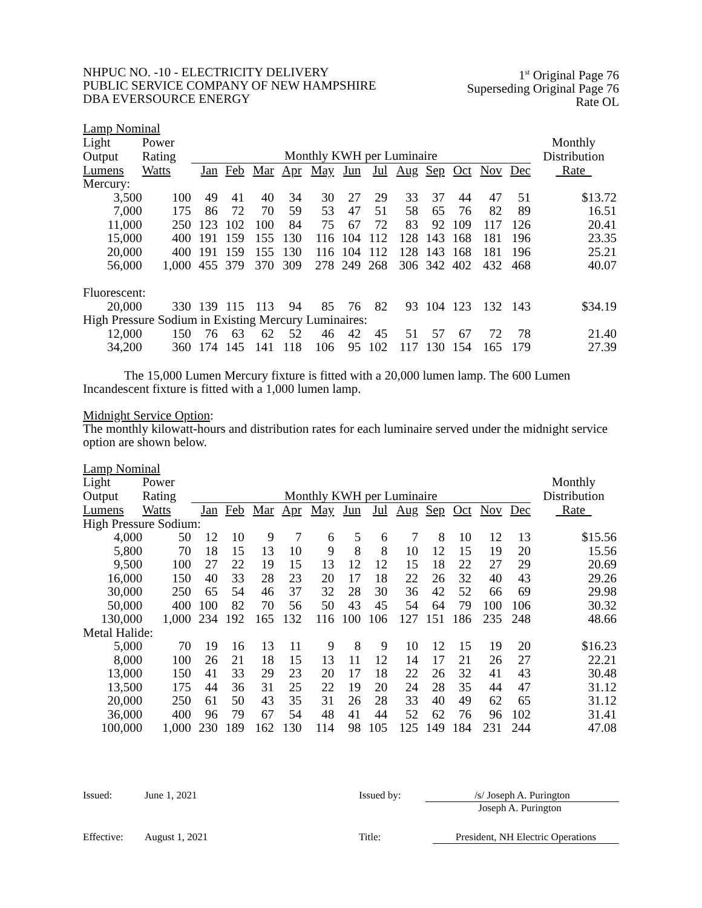NHPUC NO. -10 - ELECTRICITY DELIVERY
PUBLIC SERVICE COMPANY OF NEW HAMPSHIRE
DBA EVERSOURCE ENERGY
1<sup>st</sup> Original Page 76
Superseding Original Page 76
Rate OL
| Lamp Nominal | | | | | | | | | | | | | | |
| --- | --- | --- | --- | --- | --- | --- | --- | --- | --- | --- | --- | --- | --- | --- |
| Light | Power | | | | | | | | | | | | | Monthly |
| Output | Rating | Monthly KWH per Luminaire | | | | | | | | | | | | Distribution |
| Lumens | Watts | Jan | Feb | Mar | Apr | May | Jun | Jul | Aug | Sep | Oct | Nov | Dec | Rate |
| Mercury: | | | | | | | | | | | | | | |
| 3,500 | 100 | 49 | 41 | 40 | 34 | 30 | 27 | 29 | 33 | 37 | 44 | 47 | 51 | $13.72 |
| 7,000 | 175 | 86 | 72 | 70 | 59 | 53 | 47 | 51 | 58 | 65 | 76 | 82 | 89 | 16.51 |
| 11,000 | 250 | 123 | 102 | 100 | 84 | 75 | 67 | 72 | 83 | 92 | 109 | 117 | 126 | 20.41 |
| 15,000 | 400 | 191 | 159 | 155 | 130 | 116 | 104 | 112 | 128 | 143 | 168 | 181 | 196 | 23.35 |
| 20,000 | 400 | 191 | 159 | 155 | 130 | 116 | 104 | 112 | 128 | 143 | 168 | 181 | 196 | 25.21 |
| 56,000 | 1,000 | 455 | 379 | 370 | 309 | 278 | 249 | 268 | 306 | 342 | 402 | 432 | 468 | 40.07 |
| Fluorescent: | | | | | | | | | | | | | | |
| 20,000 | 330 | 139 | 115 | 113 | 94 | 85 | 76 | 82 | 93 | 104 | 123 | 132 | 143 | $34.19 |
| High Pressure Sodium in Existing Mercury Luminaires: | | | | | | | | | | | | | | |
| 12,000 | 150 | 76 | 63 | 62 | 52 | 46 | 42 | 45 | 51 | 57 | 67 | 72 | 78 | 21.40 |
| 34,200 | 360 | 174 | 145 | 141 | 118 | 106 | 95 | 102 | 117 | 130 | 154 | 165 | 179 | 27.39 |
The 15,000 Lumen Mercury fixture is fitted with a 20,000 lumen lamp. The 600 Lumen Incandescent fixture is fitted with a 1,000 lumen lamp.
Midnight Service Option:
The monthly kilowatt-hours and distribution rates for each luminaire served under the midnight service option are shown below.
| Lamp Nominal | | | | | | | | | | | | | | |
| --- | --- | --- | --- | --- | --- | --- | --- | --- | --- | --- | --- | --- | --- | --- |
| Light | Power | | | | | | | | | | | | | Monthly |
| Output | Rating | Monthly KWH per Luminaire | | | | | | | | | | | | Distribution |
| Lumens | Watts | Jan | Feb | Mar | Apr | May | Jun | Jul | Aug | Sep | Oct | Nov | Dec | Rate |
| High Pressure Sodium: | | | | | | | | | | | | | | |
| 4,000 | 50 | 12 | 10 | 9 | 7 | 6 | 5 | 6 | 7 | 8 | 10 | 12 | 13 | $15.56 |
| 5,800 | 70 | 18 | 15 | 13 | 10 | 9 | 8 | 8 | 10 | 12 | 15 | 19 | 20 | 15.56 |
| 9,500 | 100 | 27 | 22 | 19 | 15 | 13 | 12 | 12 | 15 | 18 | 22 | 27 | 29 | 20.69 |
| 16,000 | 150 | 40 | 33 | 28 | 23 | 20 | 17 | 18 | 22 | 26 | 32 | 40 | 43 | 29.26 |
| 30,000 | 250 | 65 | 54 | 46 | 37 | 32 | 28 | 30 | 36 | 42 | 52 | 66 | 69 | 29.98 |
| 50,000 | 400 | 100 | 82 | 70 | 56 | 50 | 43 | 45 | 54 | 64 | 79 | 100 | 106 | 30.32 |
| 130,000 | 1,000 | 234 | 192 | 165 | 132 | 116 | 100 | 106 | 127 | 151 | 186 | 235 | 248 | 48.66 |
| Metal Halide: | | | | | | | | | | | | | | |
| 5,000 | 70 | 19 | 16 | 13 | 11 | 9 | 8 | 9 | 10 | 12 | 15 | 19 | 20 | $16.23 |
| 8,000 | 100 | 26 | 21 | 18 | 15 | 13 | 11 | 12 | 14 | 17 | 21 | 26 | 27 | 22.21 |
| 13,000 | 150 | 41 | 33 | 29 | 23 | 20 | 17 | 18 | 22 | 26 | 32 | 41 | 43 | 30.48 |
| 13,500 | 175 | 44 | 36 | 31 | 25 | 22 | 19 | 20 | 24 | 28 | 35 | 44 | 47 | 31.12 |
| 20,000 | 250 | 61 | 50 | 43 | 35 | 31 | 26 | 28 | 33 | 40 | 49 | 62 | 65 | 31.12 |
| 36,000 | 400 | 96 | 79 | 67 | 54 | 48 | 41 | 44 | 52 | 62 | 76 | 96 | 102 | 31.41 |
| 100,000 | 1,000 | 230 | 189 | 162 | 130 | 114 | 98 | 105 | 125 | 149 | 184 | 231 | 244 | 47.08 |
Issued: June 1, 2021 Issued by: /s/ Joseph A. Purington
Joseph A. Purington
Effective: August 1, 2021 Title: President, NH Electric Operations